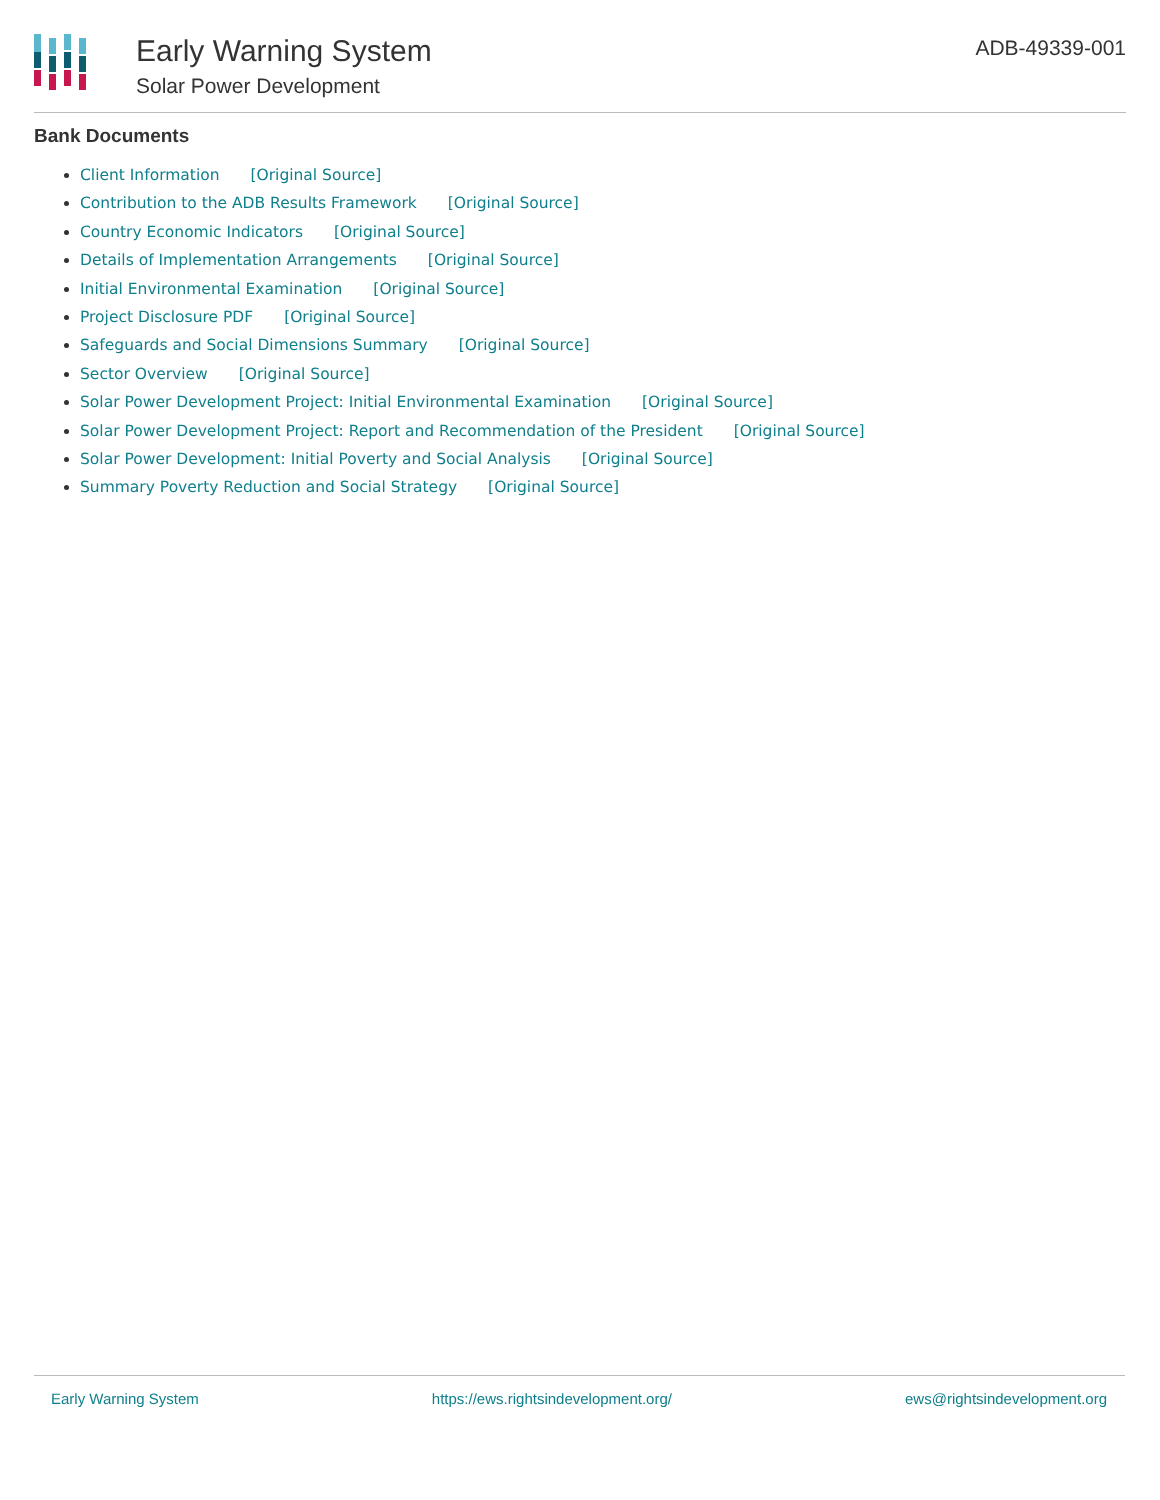Early Warning System
Solar Power Development
ADB-49339-001
Bank Documents
Client Information [Original Source]
Contribution to the ADB Results Framework [Original Source]
Country Economic Indicators [Original Source]
Details of Implementation Arrangements [Original Source]
Initial Environmental Examination [Original Source]
Project Disclosure PDF [Original Source]
Safeguards and Social Dimensions Summary [Original Source]
Sector Overview [Original Source]
Solar Power Development Project: Initial Environmental Examination [Original Source]
Solar Power Development Project: Report and Recommendation of the President [Original Source]
Solar Power Development: Initial Poverty and Social Analysis [Original Source]
Summary Poverty Reduction and Social Strategy [Original Source]
Early Warning System https://ews.rightsindevelopment.org/ ews@rightsindevelopment.org